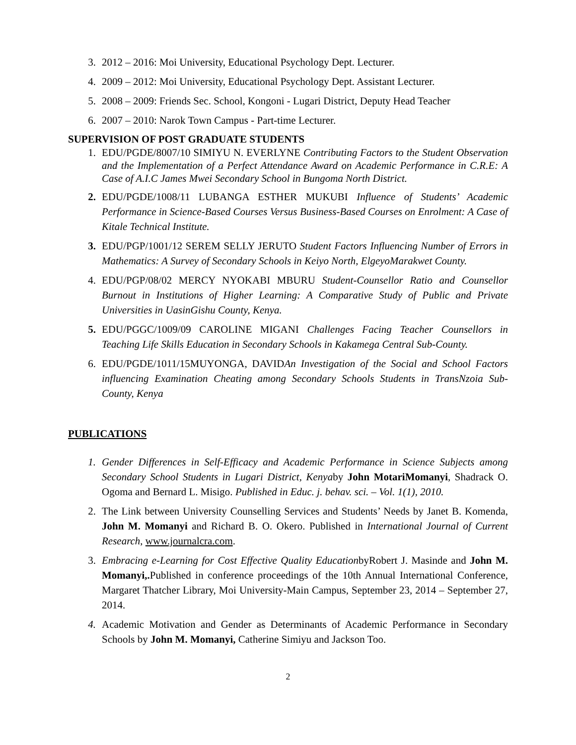3. 2012 – 2016: Moi University, Educational Psychology Dept. Lecturer.
4. 2009 – 2012: Moi University, Educational Psychology Dept. Assistant Lecturer.
5. 2008 – 2009: Friends Sec. School, Kongoni - Lugari District, Deputy Head Teacher
6. 2007 – 2010: Narok Town Campus - Part-time Lecturer.
SUPERVISION OF POST GRADUATE STUDENTS
1. EDU/PGDE/8007/10 SIMIYU N. EVERLYNE Contributing Factors to the Student Observation and the Implementation of a Perfect Attendance Award on Academic Performance in C.R.E: A Case of A.I.C James Mwei Secondary School in Bungoma North District.
2. EDU/PGDE/1008/11 LUBANGA ESTHER MUKUBI Influence of Students’ Academic Performance in Science-Based Courses Versus Business-Based Courses on Enrolment: A Case of Kitale Technical Institute.
3. EDU/PGP/1001/12 SEREM SELLY JERUTO Student Factors Influencing Number of Errors in Mathematics: A Survey of Secondary Schools in Keiyo North, ElgeyoMarakwet County.
4. EDU/PGP/08/02 MERCY NYOKABI MBURU Student-Counsellor Ratio and Counsellor Burnout in Institutions of Higher Learning: A Comparative Study of Public and Private Universities in UasinGishu County, Kenya.
5. EDU/PGGC/1009/09 CAROLINE MIGANI Challenges Facing Teacher Counsellors in Teaching Life Skills Education in Secondary Schools in Kakamega Central Sub-County.
6. EDU/PGDE/1011/15MUYONGA, DAVIDAn Investigation of the Social and School Factors influencing Examination Cheating among Secondary Schools Students in TransNzoia Sub-County, Kenya
PUBLICATIONS
1. Gender Differences in Self-Efficacy and Academic Performance in Science Subjects among Secondary School Students in Lugari District, Kenyaby John MotariMomanyi, Shadrack O. Ogoma and Bernard L. Misigo. Published in Educ. j. behav. sci. – Vol. 1(1), 2010.
2. The Link between University Counselling Services and Students’ Needs by Janet B. Komenda, John M. Momanyi and Richard B. O. Okero. Published in International Journal of Current Research, www.journalcra.com.
3. Embracing e-Learning for Cost Effective Quality EducationbyRobert J. Masinde and John M. Momanyi,. Published in conference proceedings of the 10th Annual International Conference, Margaret Thatcher Library, Moi University-Main Campus, September 23, 2014 – September 27, 2014.
4. Academic Motivation and Gender as Determinants of Academic Performance in Secondary Schools by John M. Momanyi, Catherine Simiyu and Jackson Too.
2